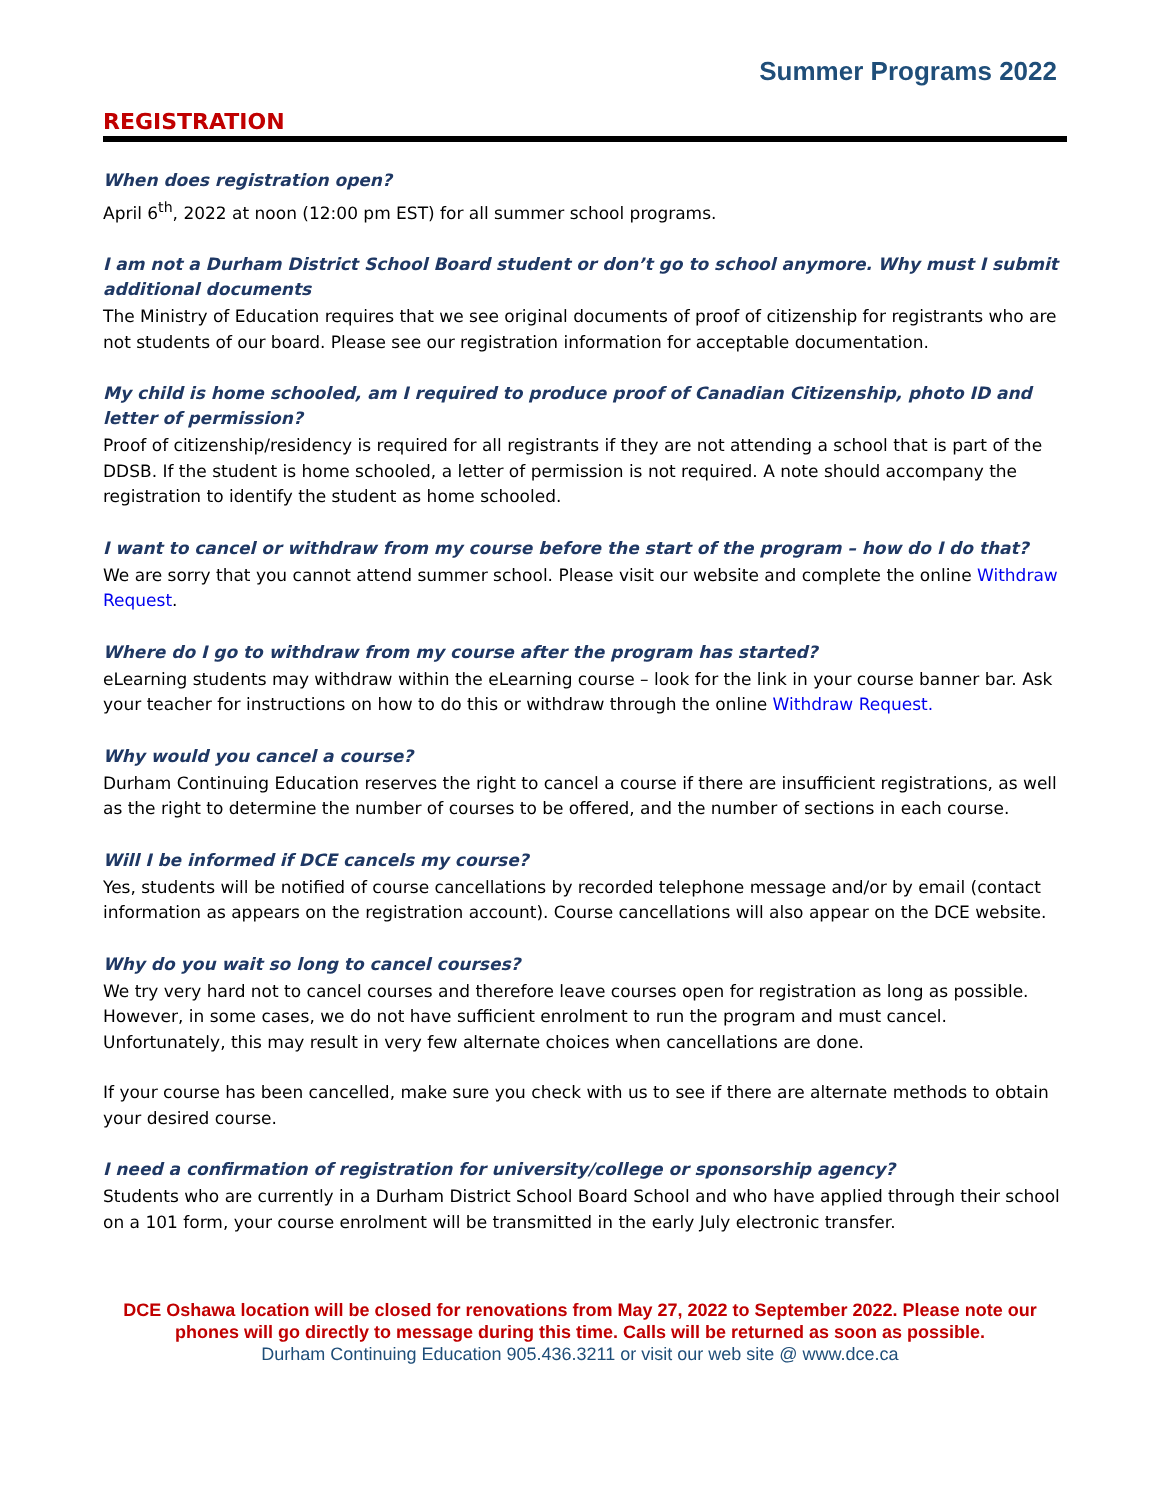Summer Programs 2022
REGISTRATION
When does registration open?
April 6<sup>th</sup>, 2022 at noon (12:00 pm EST) for all summer school programs.
I am not a Durham District School Board student or don’t go to school anymore. Why must I submit additional documents
The Ministry of Education requires that we see original documents of proof of citizenship for registrants who are not students of our board. Please see our registration information for acceptable documentation.
My child is home schooled, am I required to produce proof of Canadian Citizenship, photo ID and letter of permission?
Proof of citizenship/residency is required for all registrants if they are not attending a school that is part of the DDSB. If the student is home schooled, a letter of permission is not required. A note should accompany the registration to identify the student as home schooled.
I want to cancel or withdraw from my course before the start of the program – how do I do that?
We are sorry that you cannot attend summer school. Please visit our website and complete the online Withdraw Request.
Where do I go to withdraw from my course after the program has started?
eLearning students may withdraw within the eLearning course – look for the link in your course banner bar. Ask your teacher for instructions on how to do this or withdraw through the online Withdraw Request.
Why would you cancel a course?
Durham Continuing Education reserves the right to cancel a course if there are insufficient registrations, as well as the right to determine the number of courses to be offered, and the number of sections in each course.
Will I be informed if DCE cancels my course?
Yes, students will be notified of course cancellations by recorded telephone message and/or by email (contact information as appears on the registration account). Course cancellations will also appear on the DCE website.
Why do you wait so long to cancel courses?
We try very hard not to cancel courses and therefore leave courses open for registration as long as possible. However, in some cases, we do not have sufficient enrolment to run the program and must cancel. Unfortunately, this may result in very few alternate choices when cancellations are done.
If your course has been cancelled, make sure you check with us to see if there are alternate methods to obtain your desired course.
I need a confirmation of registration for university/college or sponsorship agency?
Students who are currently in a Durham District School Board School and who have applied through their school on a 101 form, your course enrolment will be transmitted in the early July electronic transfer.
DCE Oshawa location will be closed for renovations from May 27, 2022 to September 2022. Please note our phones will go directly to message during this time. Calls will be returned as soon as possible.
Durham Continuing Education 905.436.3211 or visit our web site @ www.dce.ca